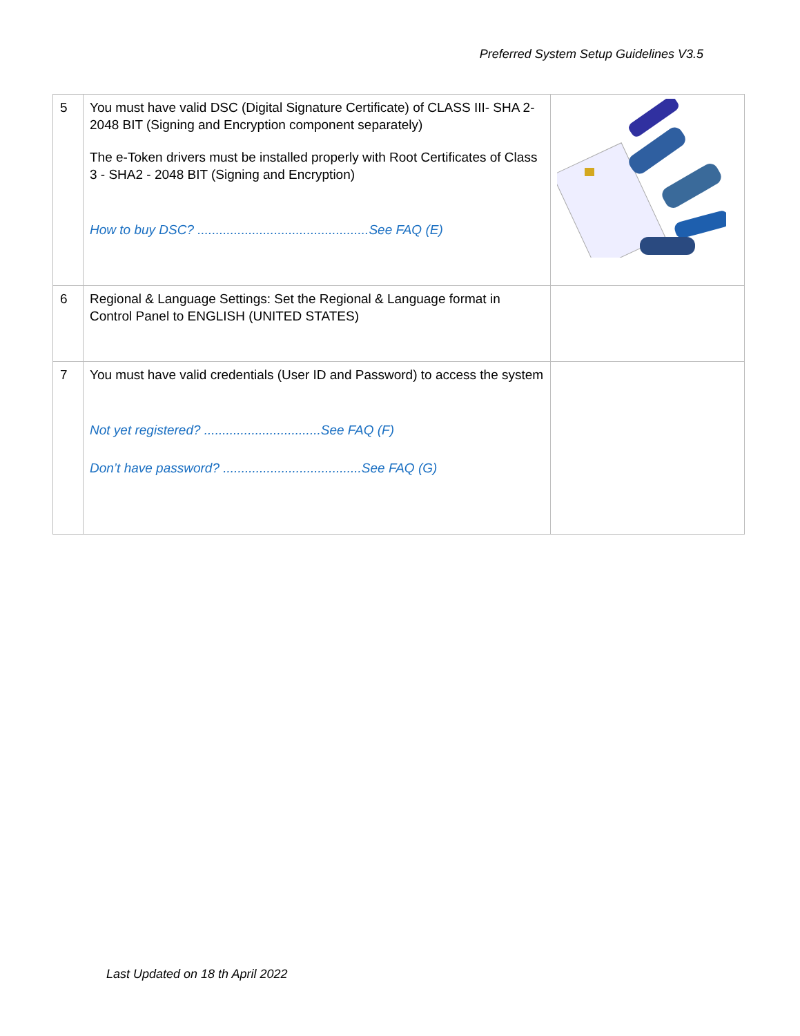Preferred System Setup Guidelines V3.5
| 5 | You must have valid DSC (Digital Signature Certificate) of CLASS III- SHA 2-2048 BIT (Signing and Encryption component separately) The e-Token drivers must be installed properly with Root Certificates of Class 3 - SHA2 - 2048 BIT (Signing and Encryption) How to buy DSC? ...............................................See FAQ (E) | |
| 6 | Regional & Language Settings: Set the Regional & Language format in Control Panel to ENGLISH (UNITED STATES) | |
| 7 | You must have valid credentials (User ID and Password) to access the system Not yet registered? ................................See FAQ (F) Don’t have password? ......................................See FAQ (G) | |
Last Updated on 18 th April 2022